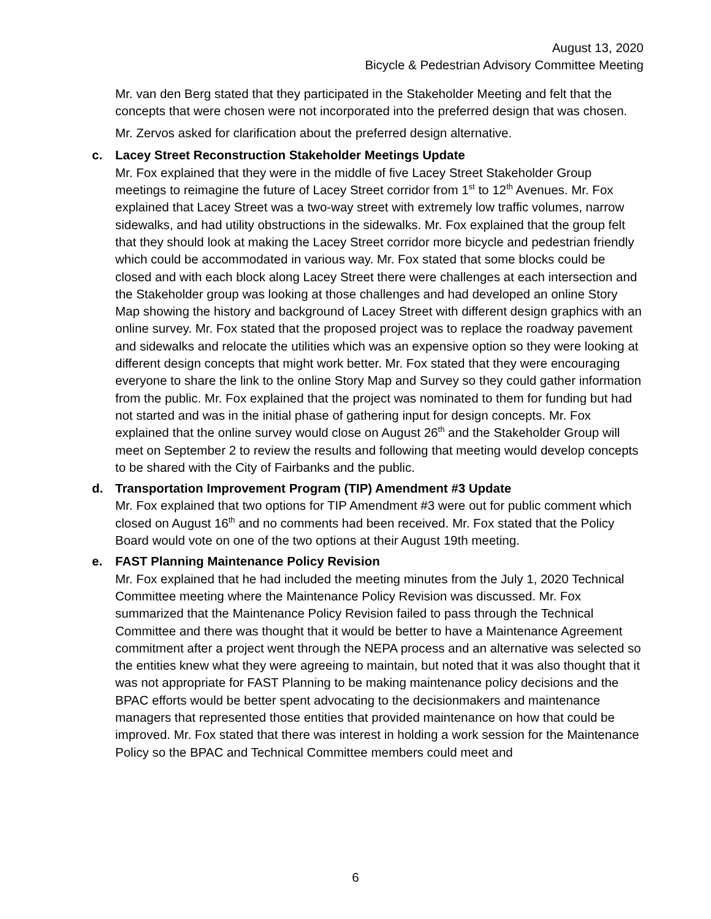August 13, 2020
Bicycle & Pedestrian Advisory Committee Meeting
Mr. van den Berg stated that they participated in the Stakeholder Meeting and felt that the concepts that were chosen were not incorporated into the preferred design that was chosen.
Mr. Zervos asked for clarification about the preferred design alternative.
c. Lacey Street Reconstruction Stakeholder Meetings Update
Mr. Fox explained that they were in the middle of five Lacey Street Stakeholder Group meetings to reimagine the future of Lacey Street corridor from 1<sup>st</sup> to 12<sup>th</sup> Avenues. Mr. Fox explained that Lacey Street was a two-way street with extremely low traffic volumes, narrow sidewalks, and had utility obstructions in the sidewalks. Mr. Fox explained that the group felt that they should look at making the Lacey Street corridor more bicycle and pedestrian friendly which could be accommodated in various way. Mr. Fox stated that some blocks could be closed and with each block along Lacey Street there were challenges at each intersection and the Stakeholder group was looking at those challenges and had developed an online Story Map showing the history and background of Lacey Street with different design graphics with an online survey. Mr. Fox stated that the proposed project was to replace the roadway pavement and sidewalks and relocate the utilities which was an expensive option so they were looking at different design concepts that might work better. Mr. Fox stated that they were encouraging everyone to share the link to the online Story Map and Survey so they could gather information from the public. Mr. Fox explained that the project was nominated to them for funding but had not started and was in the initial phase of gathering input for design concepts. Mr. Fox explained that the online survey would close on August 26<sup>th</sup> and the Stakeholder Group will meet on September 2 to review the results and following that meeting would develop concepts to be shared with the City of Fairbanks and the public.
d. Transportation Improvement Program (TIP) Amendment #3 Update
Mr. Fox explained that two options for TIP Amendment #3 were out for public comment which closed on August 16<sup>th</sup> and no comments had been received. Mr. Fox stated that the Policy Board would vote on one of the two options at their August 19th meeting.
e. FAST Planning Maintenance Policy Revision
Mr. Fox explained that he had included the meeting minutes from the July 1, 2020 Technical Committee meeting where the Maintenance Policy Revision was discussed. Mr. Fox summarized that the Maintenance Policy Revision failed to pass through the Technical Committee and there was thought that it would be better to have a Maintenance Agreement commitment after a project went through the NEPA process and an alternative was selected so the entities knew what they were agreeing to maintain, but noted that it was also thought that it was not appropriate for FAST Planning to be making maintenance policy decisions and the BPAC efforts would be better spent advocating to the decisionmakers and maintenance managers that represented those entities that provided maintenance on how that could be improved. Mr. Fox stated that there was interest in holding a work session for the Maintenance Policy so the BPAC and Technical Committee members could meet and
6